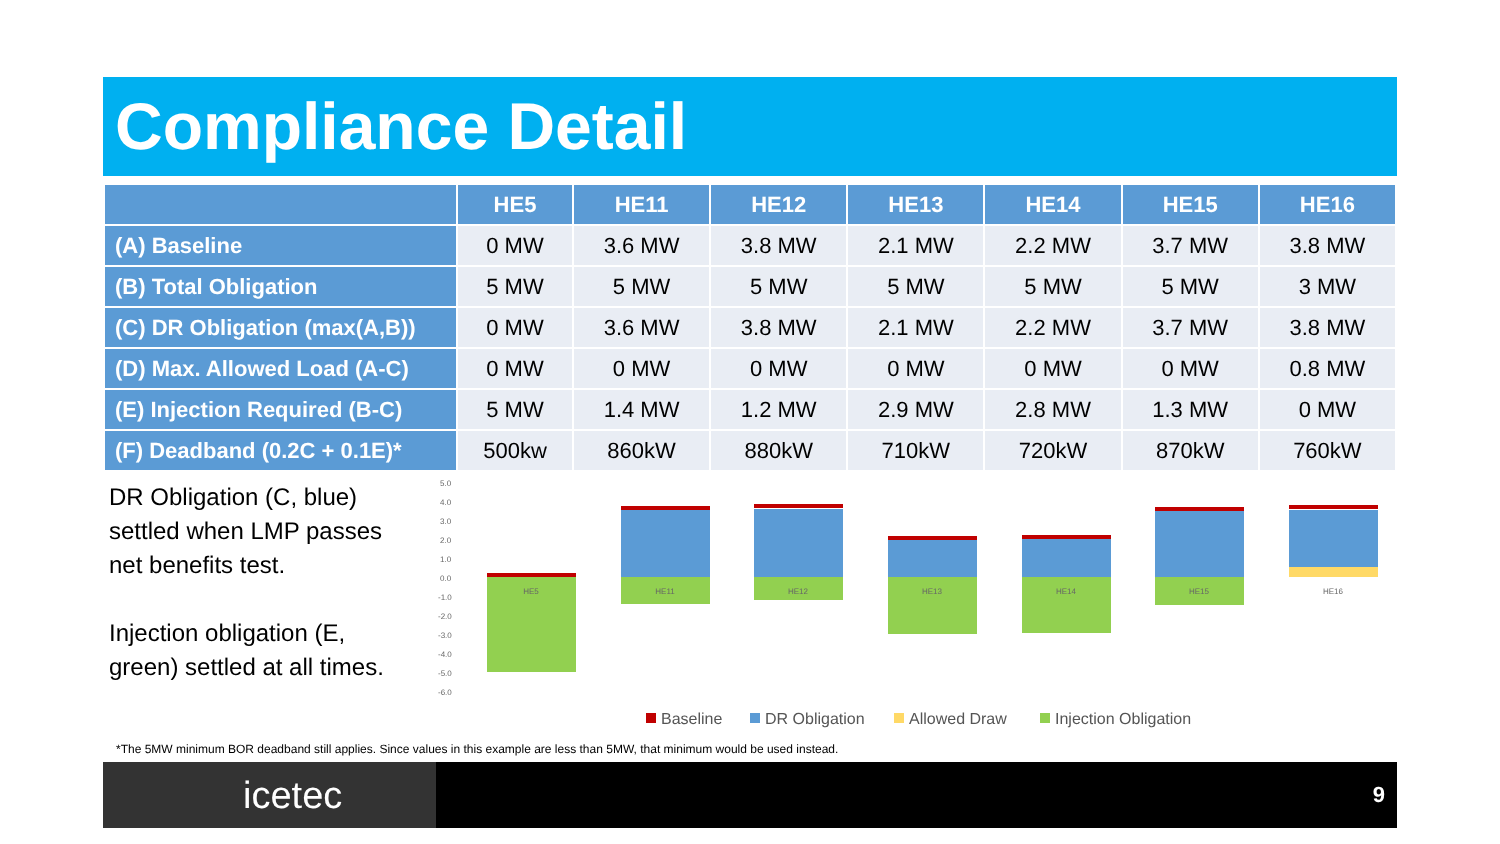Compliance Detail
| | HE5 | HE11 | HE12 | HE13 | HE14 | HE15 | HE16 |
| --- | --- | --- | --- | --- | --- | --- | --- |
| (A) Baseline | 0 MW | 3.6 MW | 3.8 MW | 2.1 MW | 2.2 MW | 3.7 MW | 3.8 MW |
| (B) Total Obligation | 5 MW | 5 MW | 5 MW | 5 MW | 5 MW | 5 MW | 3 MW |
| (C) DR Obligation (max(A,B)) | 0 MW | 3.6 MW | 3.8 MW | 2.1 MW | 2.2 MW | 3.7 MW | 3.8 MW |
| (D) Max. Allowed Load (A-C) | 0 MW | 0 MW | 0 MW | 0 MW | 0 MW | 0 MW | 0.8 MW |
| (E) Injection Required (B-C) | 5 MW | 1.4 MW | 1.2 MW | 2.9 MW | 2.8 MW | 1.3 MW | 0 MW |
| (F) Deadband (0.2C + 0.1E)* | 500kw | 860kW | 880kW | 710kW | 720kW | 870kW | 760kW |
DR Obligation (C, blue) settled when LMP passes net benefits test.
Injection obligation (E, green) settled at all times.
5.0
4.0
3.0
2.0
1.0
0.0
-1.0
-2.0
-3.0
-4.0
-5.0
-6.0
HE5
HE11
HE12
HE13
HE14
HE15
HE16
Baseline
DR Obligation
Allowed Draw
Injection Obligation
*The 5MW minimum BOR deadband still applies. Since values in this example are less than 5MW, that minimum would be used instead.
icetec 9